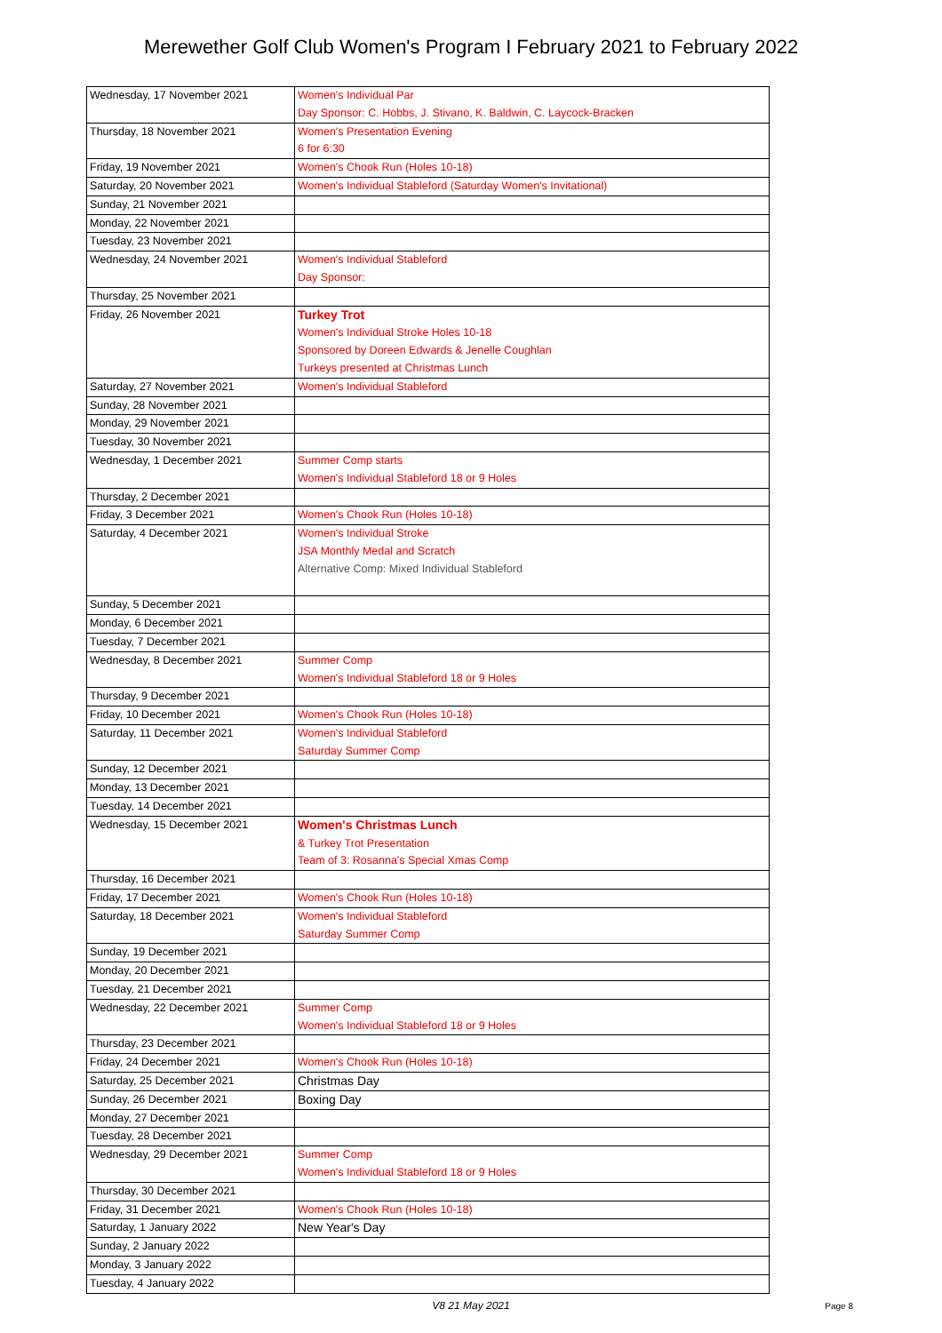Merewether Golf Club Women's Program I February 2021 to February 2022
| Wednesday, 17 November 2021 | Women's Individual Par Day Sponsor: C. Hobbs, J. Stivano, K. Baldwin, C. Laycock-Bracken |
| Thursday, 18 November 2021 | Women's Presentation Evening 6 for 6:30 |
| Friday, 19 November 2021 | Women's Chook Run (Holes 10-18) |
| Saturday, 20 November 2021 | Women's Individual Stableford (Saturday Women's Invitational) |
| Sunday, 21 November 2021 | |
| Monday, 22 November 2021 | |
| Tuesday, 23 November 2021 | |
| Wednesday, 24 November 2021 | Women's Individual Stableford Day Sponsor: |
| Thursday, 25 November 2021 | |
| Friday, 26 November 2021 | Turkey Trot Women's Individual Stroke Holes 10-18 Sponsored by Doreen Edwards & Jenelle Coughlan Turkeys presented at Christmas Lunch |
| Saturday, 27 November 2021 | Women's Individual Stableford |
| Sunday, 28 November 2021 | |
| Monday, 29 November 2021 | |
| Tuesday, 30 November 2021 | |
| Wednesday, 1 December 2021 | Summer Comp starts Women's Individual Stableford 18 or 9 Holes |
| Thursday, 2 December 2021 | |
| Friday, 3 December 2021 | Women's Chook Run (Holes 10-18) |
| Saturday, 4 December 2021 | Women's Individual Stroke JSA Monthly Medal and Scratch Alternative Comp: Mixed Individual Stableford |
| Sunday, 5 December 2021 | |
| Monday, 6 December 2021 | |
| Tuesday, 7 December 2021 | |
| Wednesday, 8 December 2021 | Summer Comp Women's Individual Stableford 18 or 9 Holes |
| Thursday, 9 December 2021 | |
| Friday, 10 December 2021 | Women's Chook Run (Holes 10-18) |
| Saturday, 11 December 2021 | Women's Individual Stableford Saturday Summer Comp |
| Sunday, 12 December 2021 | |
| Monday, 13 December 2021 | |
| Tuesday, 14 December 2021 | |
| Wednesday, 15 December 2021 | Women's Christmas Lunch & Turkey Trot Presentation Team of 3: Rosanna's Special Xmas Comp |
| Thursday, 16 December 2021 | |
| Friday, 17 December 2021 | Women's Chook Run (Holes 10-18) |
| Saturday, 18 December 2021 | Women's Individual Stableford Saturday Summer Comp |
| Sunday, 19 December 2021 | |
| Monday, 20 December 2021 | |
| Tuesday, 21 December 2021 | |
| Wednesday, 22 December 2021 | Summer Comp Women's Individual Stableford 18 or 9 Holes |
| Thursday, 23 December 2021 | |
| Friday, 24 December 2021 | Women's Chook Run (Holes 10-18) |
| Saturday, 25 December 2021 | Christmas Day |
| Sunday, 26 December 2021 | Boxing Day |
| Monday, 27 December 2021 | |
| Tuesday, 28 December 2021 | |
| Wednesday, 29 December 2021 | Summer Comp Women's Individual Stableford 18 or 9 Holes |
| Thursday, 30 December 2021 | |
| Friday, 31 December 2021 | Women's Chook Run (Holes 10-18) |
| Saturday, 1 January 2022 | New Year's Day |
| Sunday, 2 January 2022 | |
| Monday, 3 January 2022 | |
| Tuesday, 4 January 2022 | |
V8 21 May 2021
Page 8